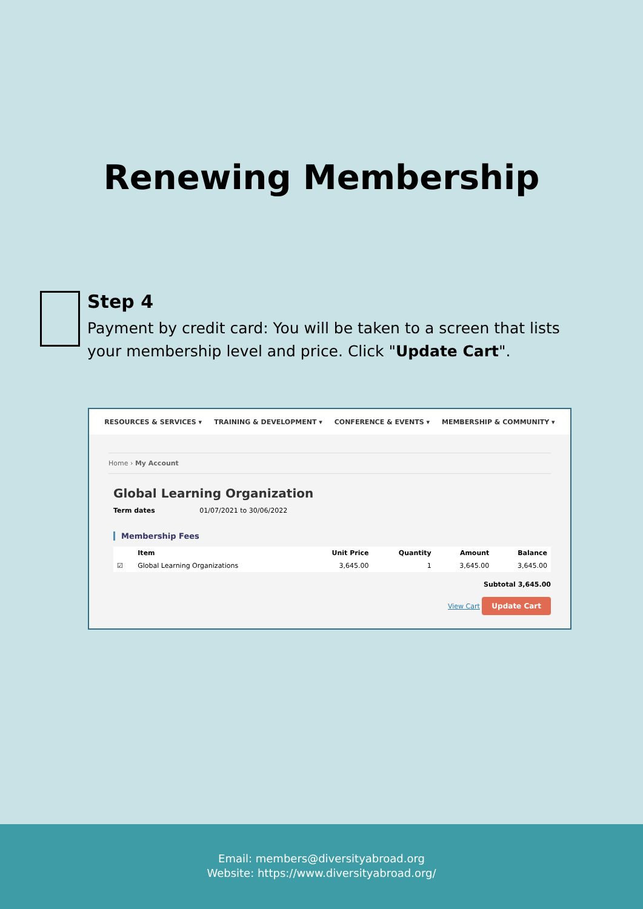Renewing Membership
Step 4
Payment by credit card: You will be taken to a screen that lists your membership level and price. Click "Update Cart".
RESOURCES & SERVICES ▾ TRAINING & DEVELOPMENT ▾ CONFERENCE & EVENTS ▾ MEMBERSHIP & COMMUNITY ▾
Home › My Account
Global Learning Organization
Term dates 01/07/2021 to 30/06/2022
Membership Fees
| | Item | Unit Price | Quantity | Amount | Balance |
| --- | --- | --- | --- | --- | --- |
| ☑ | Global Learning Organizations | 3,645.00 | 1 | 3,645.00 | 3,645.00 |
Subtotal 3,645.00
View Cart Update Cart
Email: members@diversityabroad.org
Website: https://www.diversityabroad.org/